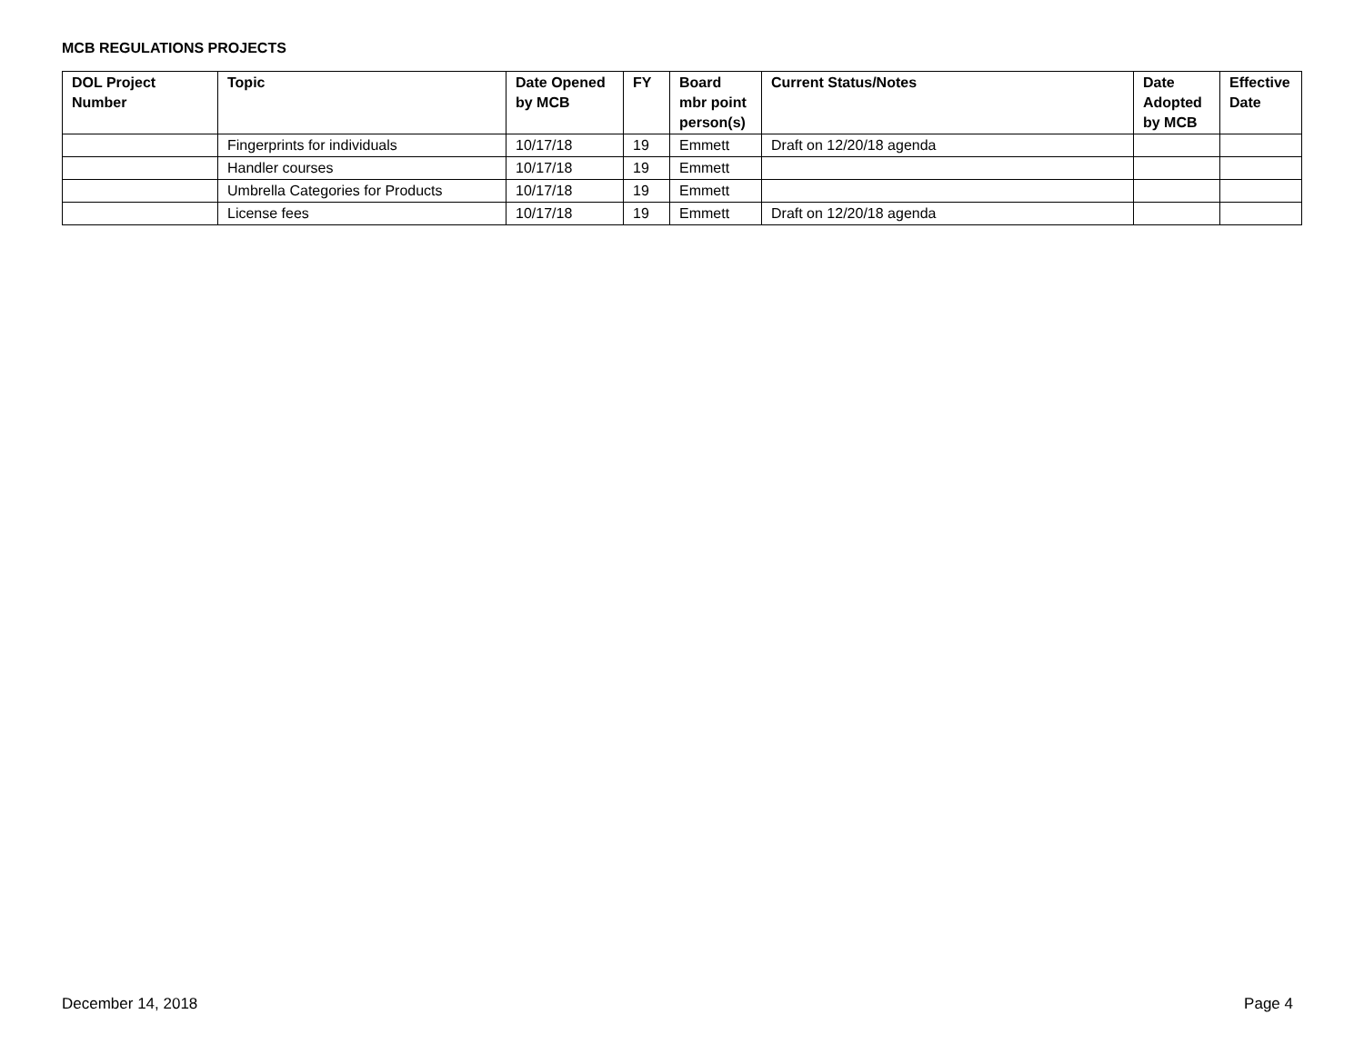MCB REGULATIONS PROJECTS
| DOL Project Number | Topic | Date Opened by MCB | FY | Board mbr point person(s) | Current Status/Notes | Date Adopted by MCB | Effective Date |
| --- | --- | --- | --- | --- | --- | --- | --- |
| | Fingerprints for individuals | 10/17/18 | 19 | Emmett | Draft on 12/20/18 agenda | | |
| | Handler courses | 10/17/18 | 19 | Emmett | | | |
| | Umbrella Categories for Products | 10/17/18 | 19 | Emmett | | | |
| | License fees | 10/17/18 | 19 | Emmett | Draft on 12/20/18 agenda | | |
December 14, 2018 Page 4